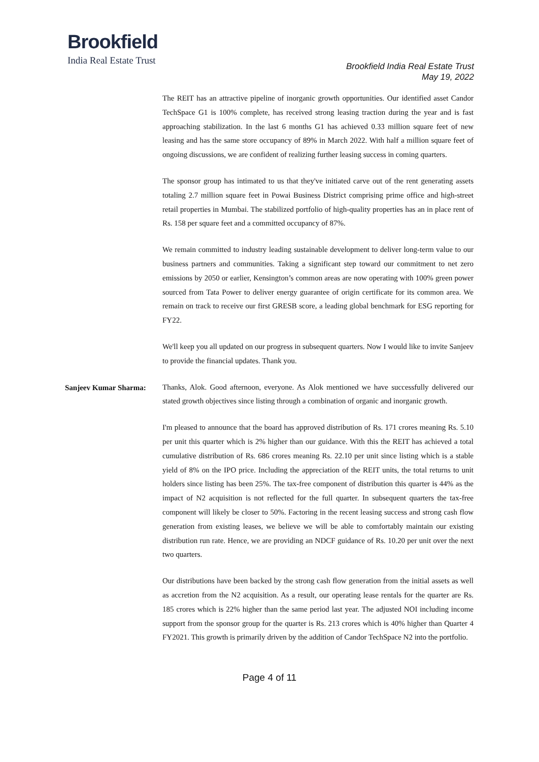Brookfield
India Real Estate Trust
Brookfield India Real Estate Trust
May 19, 2022
The REIT has an attractive pipeline of inorganic growth opportunities. Our identified asset Candor TechSpace G1 is 100% complete, has received strong leasing traction during the year and is fast approaching stabilization. In the last 6 months G1 has achieved 0.33 million square feet of new leasing and has the same store occupancy of 89% in March 2022. With half a million square feet of ongoing discussions, we are confident of realizing further leasing success in coming quarters.
The sponsor group has intimated to us that they've initiated carve out of the rent generating assets totaling 2.7 million square feet in Powai Business District comprising prime office and high-street retail properties in Mumbai. The stabilized portfolio of high-quality properties has an in place rent of Rs. 158 per square feet and a committed occupancy of 87%.
We remain committed to industry leading sustainable development to deliver long-term value to our business partners and communities. Taking a significant step toward our commitment to net zero emissions by 2050 or earlier, Kensington’s common areas are now operating with 100% green power sourced from Tata Power to deliver energy guarantee of origin certificate for its common area. We remain on track to receive our first GRESB score, a leading global benchmark for ESG reporting for FY22.
We'll keep you all updated on our progress in subsequent quarters. Now I would like to invite Sanjeev to provide the financial updates. Thank you.
Sanjeev Kumar Sharma:
Thanks, Alok. Good afternoon, everyone. As Alok mentioned we have successfully delivered our stated growth objectives since listing through a combination of organic and inorganic growth.
I'm pleased to announce that the board has approved distribution of Rs. 171 crores meaning Rs. 5.10 per unit this quarter which is 2% higher than our guidance. With this the REIT has achieved a total cumulative distribution of Rs. 686 crores meaning Rs. 22.10 per unit since listing which is a stable yield of 8% on the IPO price. Including the appreciation of the REIT units, the total returns to unit holders since listing has been 25%. The tax-free component of distribution this quarter is 44% as the impact of N2 acquisition is not reflected for the full quarter. In subsequent quarters the tax-free component will likely be closer to 50%. Factoring in the recent leasing success and strong cash flow generation from existing leases, we believe we will be able to comfortably maintain our existing distribution run rate. Hence, we are providing an NDCF guidance of Rs. 10.20 per unit over the next two quarters.
Our distributions have been backed by the strong cash flow generation from the initial assets as well as accretion from the N2 acquisition. As a result, our operating lease rentals for the quarter are Rs. 185 crores which is 22% higher than the same period last year. The adjusted NOI including income support from the sponsor group for the quarter is Rs. 213 crores which is 40% higher than Quarter 4 FY2021. This growth is primarily driven by the addition of Candor TechSpace N2 into the portfolio.
Page 4 of 11